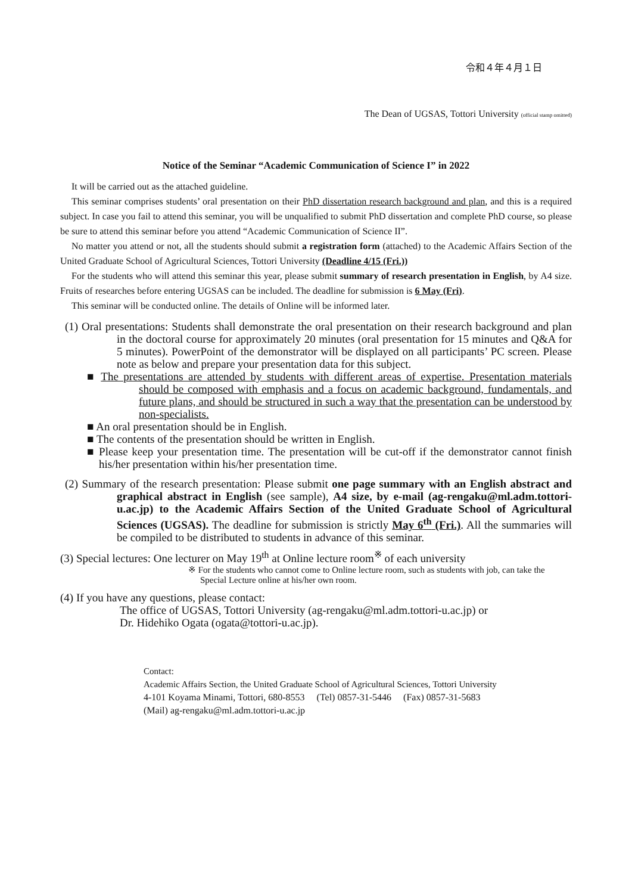令和４年４月１日
The Dean of UGSAS, Tottori University (official stamp omitted)
Notice of the Seminar “Academic Communication of Science I” in 2022
It will be carried out as the attached guideline.
This seminar comprises students’ oral presentation on their PhD dissertation research background and plan, and this is a required subject. In case you fail to attend this seminar, you will be unqualified to submit PhD dissertation and complete PhD course, so please be sure to attend this seminar before you attend “Academic Communication of Science II”.
No matter you attend or not, all the students should submit a registration form (attached) to the Academic Affairs Section of the United Graduate School of Agricultural Sciences, Tottori University (Deadline 4/15 (Fri.))
For the students who will attend this seminar this year, please submit summary of research presentation in English, by A4 size. Fruits of researches before entering UGSAS can be included. The deadline for submission is 6 May (Fri).
This seminar will be conducted online. The details of Online will be informed later.
(1) Oral presentations: Students shall demonstrate the oral presentation on their research background and plan in the doctoral course for approximately 20 minutes (oral presentation for 15 minutes and Q&A for 5 minutes). PowerPoint of the demonstrator will be displayed on all participants’ PC screen. Please note as below and prepare your presentation data for this subject.
■ The presentations are attended by students with different areas of expertise. Presentation materials should be composed with emphasis and a focus on academic background, fundamentals, and future plans, and should be structured in such a way that the presentation can be understood by non-specialists.
■ An oral presentation should be in English.
■ The contents of the presentation should be written in English.
■ Please keep your presentation time. The presentation will be cut-off if the demonstrator cannot finish his/her presentation within his/her presentation time.
(2) Summary of the research presentation: Please submit one page summary with an English abstract and graphical abstract in English (see sample), A4 size, by e-mail (ag-rengaku@ml.adm.tottori-u.ac.jp) to the Academic Affairs Section of the United Graduate School of Agricultural Sciences (UGSAS). The deadline for submission is strictly May 6<sup>th</sup> (Fri.). All the summaries will be compiled to be distributed to students in advance of this seminar.
(3) Special lectures: One lecturer on May 19<sup>th</sup> at Online lecture room<sup>※</sup> of each university
※ For the students who cannot come to Online lecture room, such as students with job, can take the Special Lecture online at his/her own room.
(4) If you have any questions, please contact:
The office of UGSAS, Tottori University (ag-rengaku@ml.adm.tottori-u.ac.jp) or
Dr. Hidehiko Ogata (ogata@tottori-u.ac.jp).
Contact:
Academic Affairs Section, the United Graduate School of Agricultural Sciences, Tottori University
4-101 Koyama Minami, Tottori, 680-8553 (Tel) 0857-31-5446 (Fax) 0857-31-5683
(Mail) ag-rengaku@ml.adm.tottori-u.ac.jp